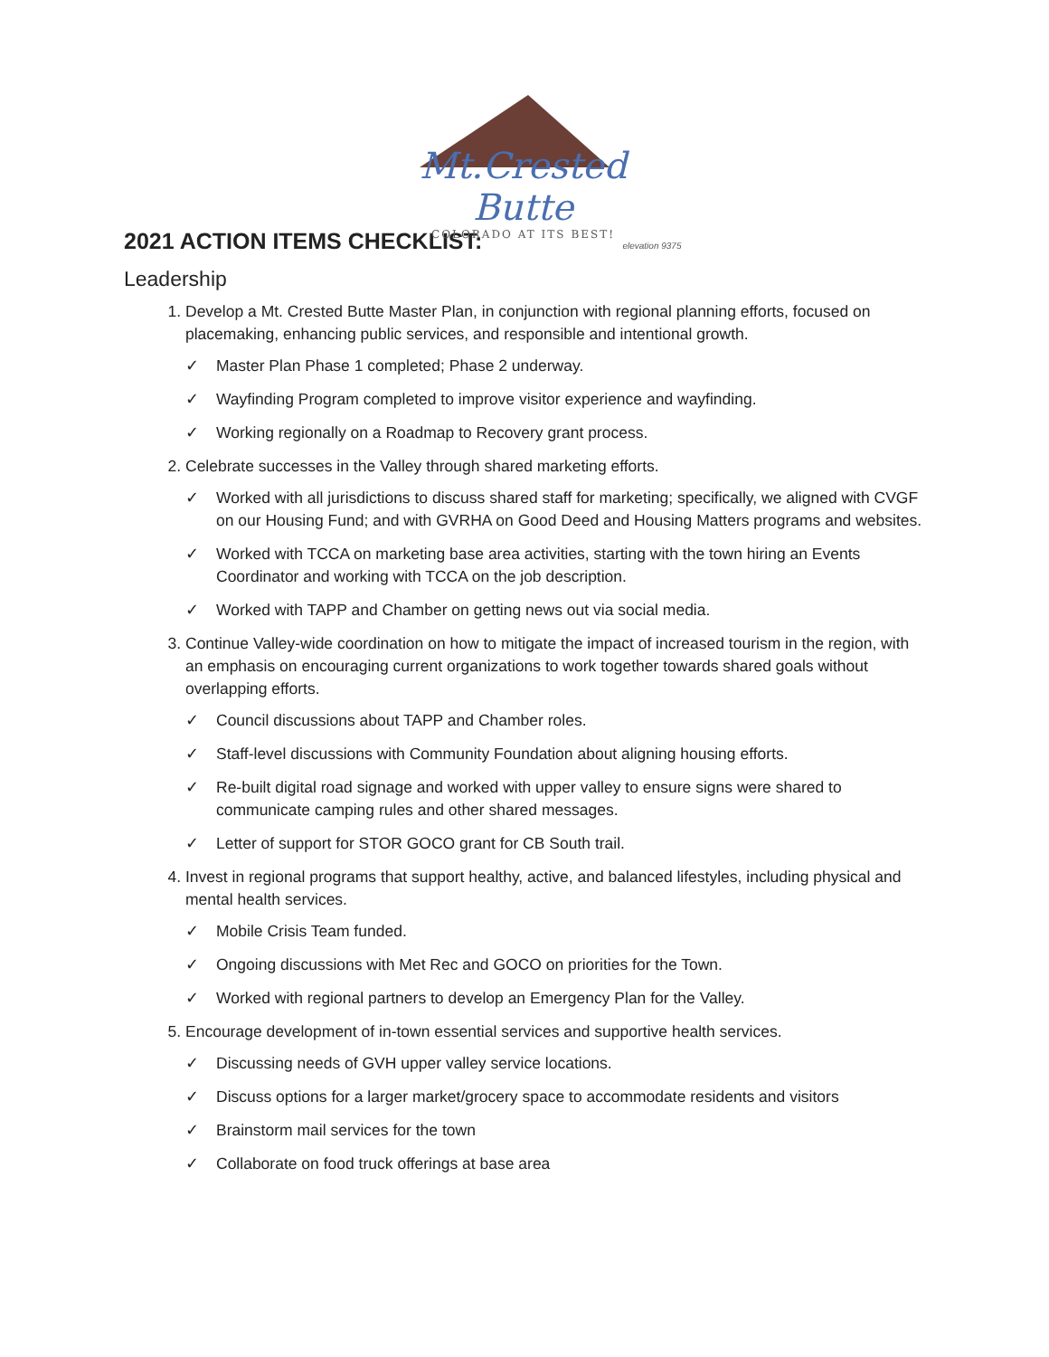Mt.Crested Butte
COLORADO AT ITS BEST!
elevation 9375
2021 ACTION ITEMS CHECKLIST:
Leadership
1. Develop a Mt. Crested Butte Master Plan, in conjunction with regional planning efforts, focused on placemaking, enhancing public services, and responsible and intentional growth.
✓ Master Plan Phase 1 completed; Phase 2 underway.
✓ Wayfinding Program completed to improve visitor experience and wayfinding.
✓ Working regionally on a Roadmap to Recovery grant process.
2. Celebrate successes in the Valley through shared marketing efforts.
✓ Worked with all jurisdictions to discuss shared staff for marketing; specifically, we aligned with CVGF on our Housing Fund; and with GVRHA on Good Deed and Housing Matters programs and websites.
✓ Worked with TCCA on marketing base area activities, starting with the town hiring an Events Coordinator and working with TCCA on the job description.
✓ Worked with TAPP and Chamber on getting news out via social media.
3. Continue Valley-wide coordination on how to mitigate the impact of increased tourism in the region, with an emphasis on encouraging current organizations to work together towards shared goals without overlapping efforts.
✓ Council discussions about TAPP and Chamber roles.
✓ Staff-level discussions with Community Foundation about aligning housing efforts.
✓ Re-built digital road signage and worked with upper valley to ensure signs were shared to communicate camping rules and other shared messages.
✓ Letter of support for STOR GOCO grant for CB South trail.
4. Invest in regional programs that support healthy, active, and balanced lifestyles, including physical and mental health services.
✓ Mobile Crisis Team funded.
✓ Ongoing discussions with Met Rec and GOCO on priorities for the Town.
✓ Worked with regional partners to develop an Emergency Plan for the Valley.
5. Encourage development of in-town essential services and supportive health services.
✓ Discussing needs of GVH upper valley service locations.
✓ Discuss options for a larger market/grocery space to accommodate residents and visitors
✓ Brainstorm mail services for the town
✓ Collaborate on food truck offerings at base area